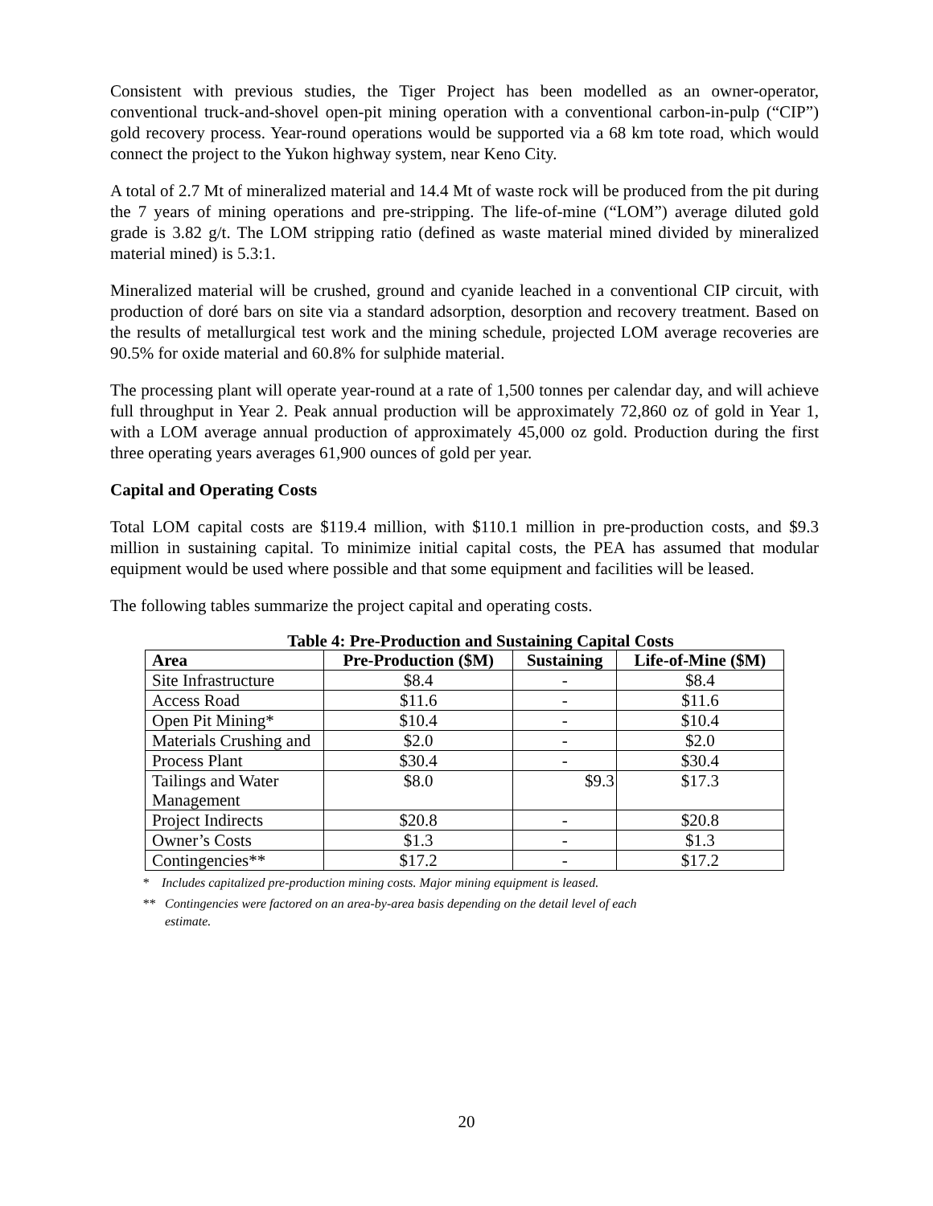Consistent with previous studies, the Tiger Project has been modelled as an owner-operator, conventional truck-and-shovel open-pit mining operation with a conventional carbon-in-pulp (“CIP”) gold recovery process. Year-round operations would be supported via a 68 km tote road, which would connect the project to the Yukon highway system, near Keno City.
A total of 2.7 Mt of mineralized material and 14.4 Mt of waste rock will be produced from the pit during the 7 years of mining operations and pre-stripping. The life-of-mine (“LOM”) average diluted gold grade is 3.82 g/t. The LOM stripping ratio (defined as waste material mined divided by mineralized material mined) is 5.3:1.
Mineralized material will be crushed, ground and cyanide leached in a conventional CIP circuit, with production of doré bars on site via a standard adsorption, desorption and recovery treatment. Based on the results of metallurgical test work and the mining schedule, projected LOM average recoveries are 90.5% for oxide material and 60.8% for sulphide material.
The processing plant will operate year-round at a rate of 1,500 tonnes per calendar day, and will achieve full throughput in Year 2. Peak annual production will be approximately 72,860 oz of gold in Year 1, with a LOM average annual production of approximately 45,000 oz gold. Production during the first three operating years averages 61,900 ounces of gold per year.
Capital and Operating Costs
Total LOM capital costs are $119.4 million, with $110.1 million in pre-production costs, and $9.3 million in sustaining capital. To minimize initial capital costs, the PEA has assumed that modular equipment would be used where possible and that some equipment and facilities will be leased.
The following tables summarize the project capital and operating costs.
Table 4: Pre-Production and Sustaining Capital Costs
| Area | Pre-Production ($M) | Sustaining | Life-of-Mine ($M) |
| --- | --- | --- | --- |
| Site Infrastructure | $8.4 | - | $8.4 |
| Access Road | $11.6 | - | $11.6 |
| Open Pit Mining* | $10.4 | - | $10.4 |
| Materials Crushing and | $2.0 | - | $2.0 |
| Process Plant | $30.4 | - | $30.4 |
| Tailings and Water Management | $8.0 | $9.3 | $17.3 |
| Project Indirects | $20.8 | - | $20.8 |
| Owner’s Costs | $1.3 | - | $1.3 |
| Contingencies** | $17.2 | - | $17.2 |
* Includes capitalized pre-production mining costs. Major mining equipment is leased.
** Contingencies were factored on an area-by-area basis depending on the detail level of each
estimate.
20